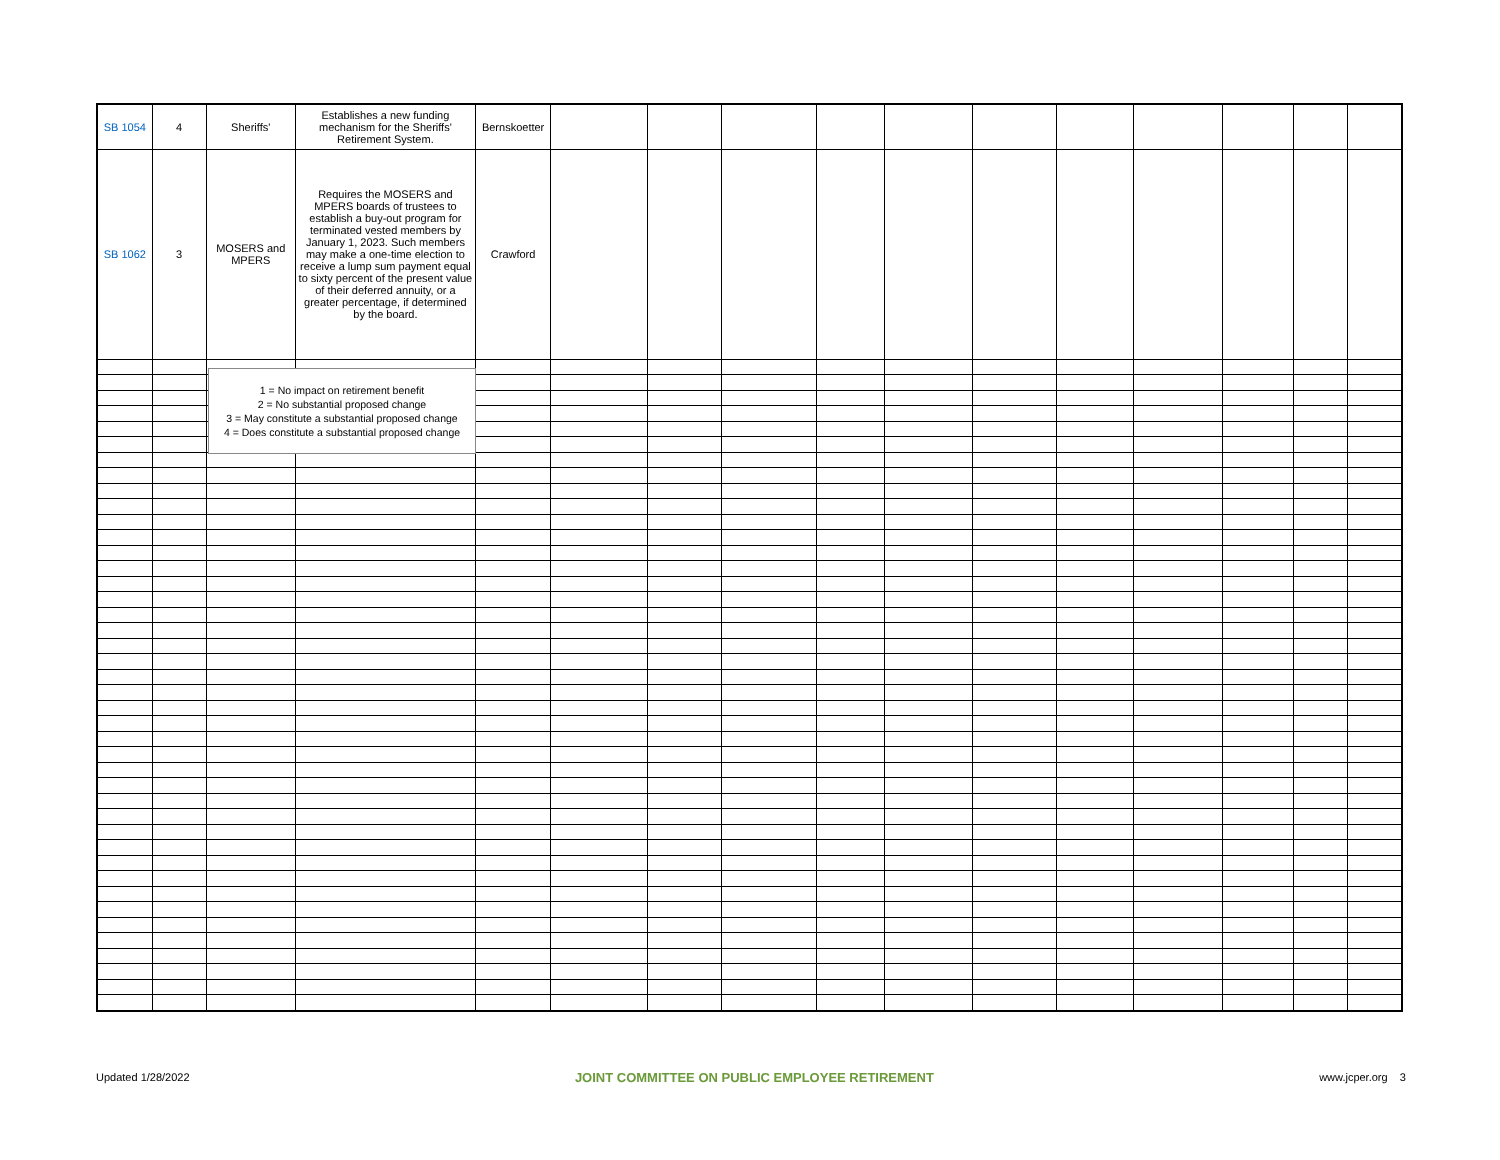| SB 1054 | 4 | Sheriffs' | Establishes a new funding mechanism for the Sheriffs' Retirement System. | Bernskoetter | | | | | | | | | | | |
| SB 1062 | 3 | MOSERS and MPERS | Requires the MOSERS and MPERS boards of trustees to establish a buy-out program for terminated vested members by January 1, 2023. Such members may make a one-time election to receive a lump sum payment equal to sixty percent of the present value of their deferred annuity, or a greater percentage, if determined by the board. | Crawford | | | | | | | | | | | |
1 = No impact on retirement benefit
2 = No substantial proposed change
3 = May constitute a substantial proposed change
4 = Does constitute a substantial proposed change
Updated 1/28/2022 JOINT COMMITTEE ON PUBLIC EMPLOYEE RETIREMENT www.jcper.org 3